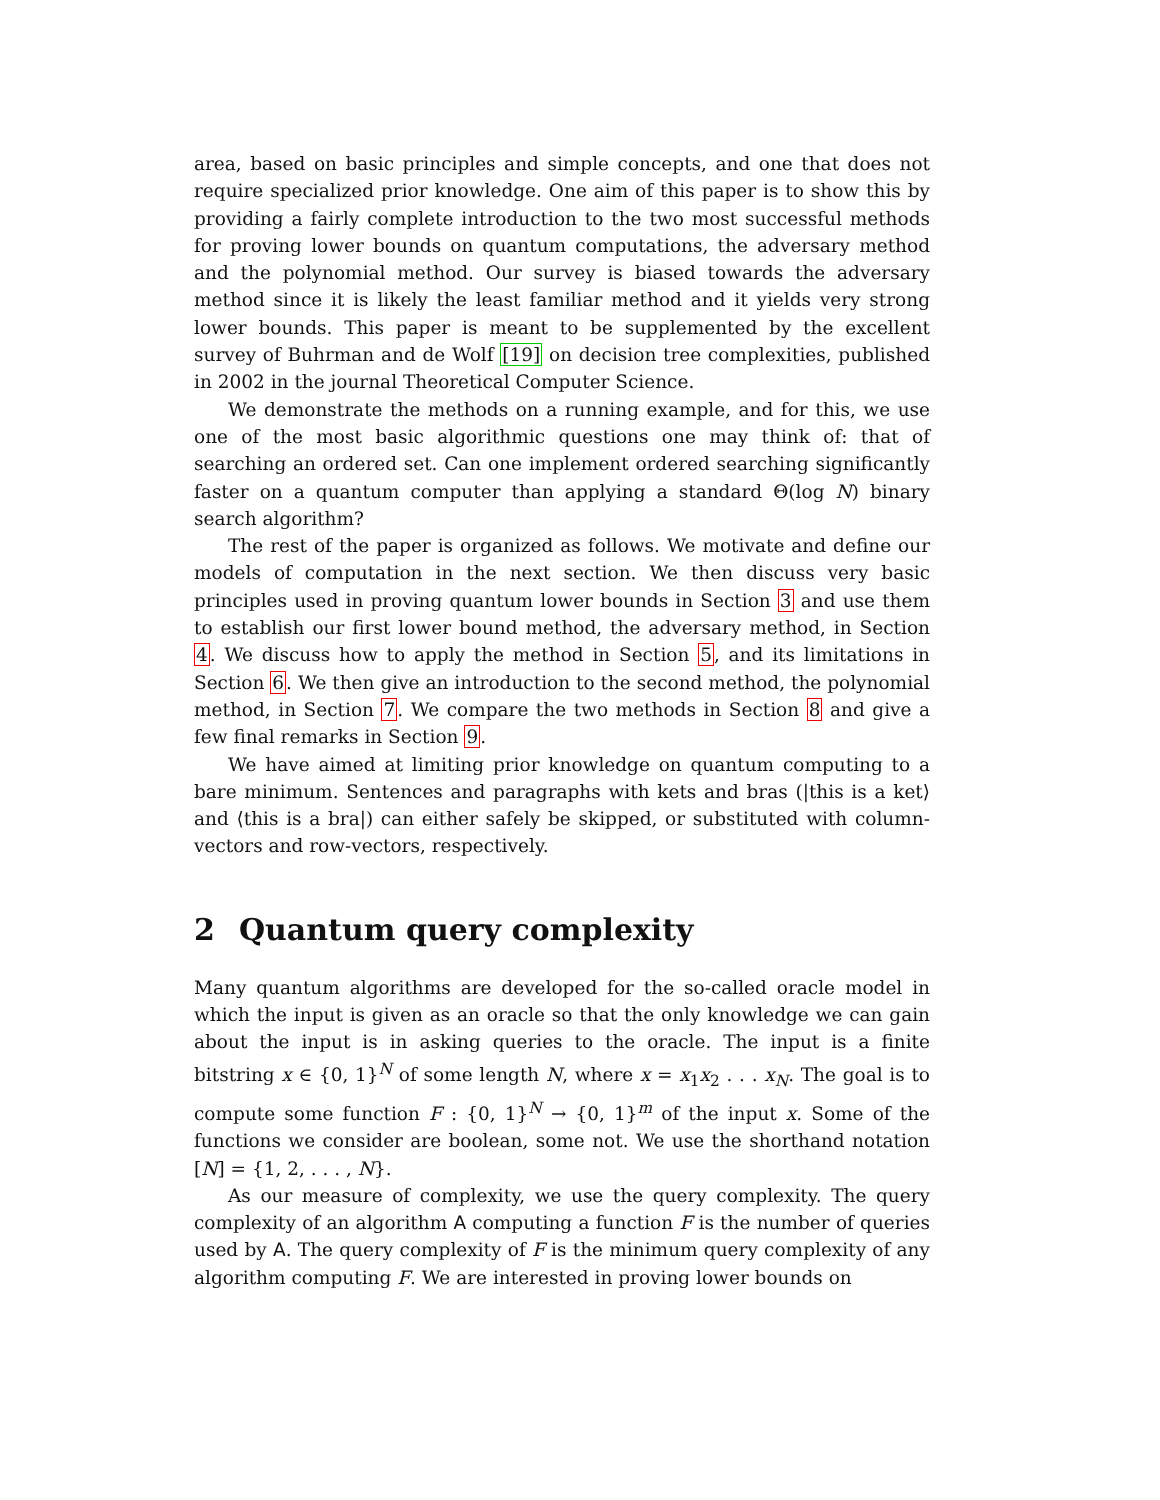area, based on basic principles and simple concepts, and one that does not require specialized prior knowledge. One aim of this paper is to show this by providing a fairly complete introduction to the two most successful methods for proving lower bounds on quantum computations, the adversary method and the polynomial method. Our survey is biased towards the adversary method since it is likely the least familiar method and it yields very strong lower bounds. This paper is meant to be supplemented by the excellent survey of Buhrman and de Wolf [19] on decision tree complexities, published in 2002 in the journal Theoretical Computer Science.
We demonstrate the methods on a running example, and for this, we use one of the most basic algorithmic questions one may think of: that of searching an ordered set. Can one implement ordered searching significantly faster on a quantum computer than applying a standard Θ(log N) binary search algorithm?
The rest of the paper is organized as follows. We motivate and define our models of computation in the next section. We then discuss very basic principles used in proving quantum lower bounds in Section 3 and use them to establish our first lower bound method, the adversary method, in Section 4. We discuss how to apply the method in Section 5, and its limitations in Section 6. We then give an introduction to the second method, the polynomial method, in Section 7. We compare the two methods in Section 8 and give a few final remarks in Section 9.
We have aimed at limiting prior knowledge on quantum computing to a bare minimum. Sentences and paragraphs with kets and bras (|this is a ket⟩ and ⟨this is a bra|) can either safely be skipped, or substituted with column-vectors and row-vectors, respectively.
2 Quantum query complexity
Many quantum algorithms are developed for the so-called oracle model in which the input is given as an oracle so that the only knowledge we can gain about the input is in asking queries to the oracle. The input is a finite bitstring x ∈ {0, 1}<sup>N</sup> of some length N, where x = x<sub>1</sub>x<sub>2</sub> . . . x<sub>N</sub>. The goal is to compute some function F : {0, 1}<sup>N</sup> → {0, 1}<sup>m</sup> of the input x. Some of the functions we consider are boolean, some not. We use the shorthand notation [N] = {1, 2, . . . , N}.
As our measure of complexity, we use the query complexity. The query complexity of an algorithm A computing a function F is the number of queries used by A. The query complexity of F is the minimum query complexity of any algorithm computing F. We are interested in proving lower bounds on